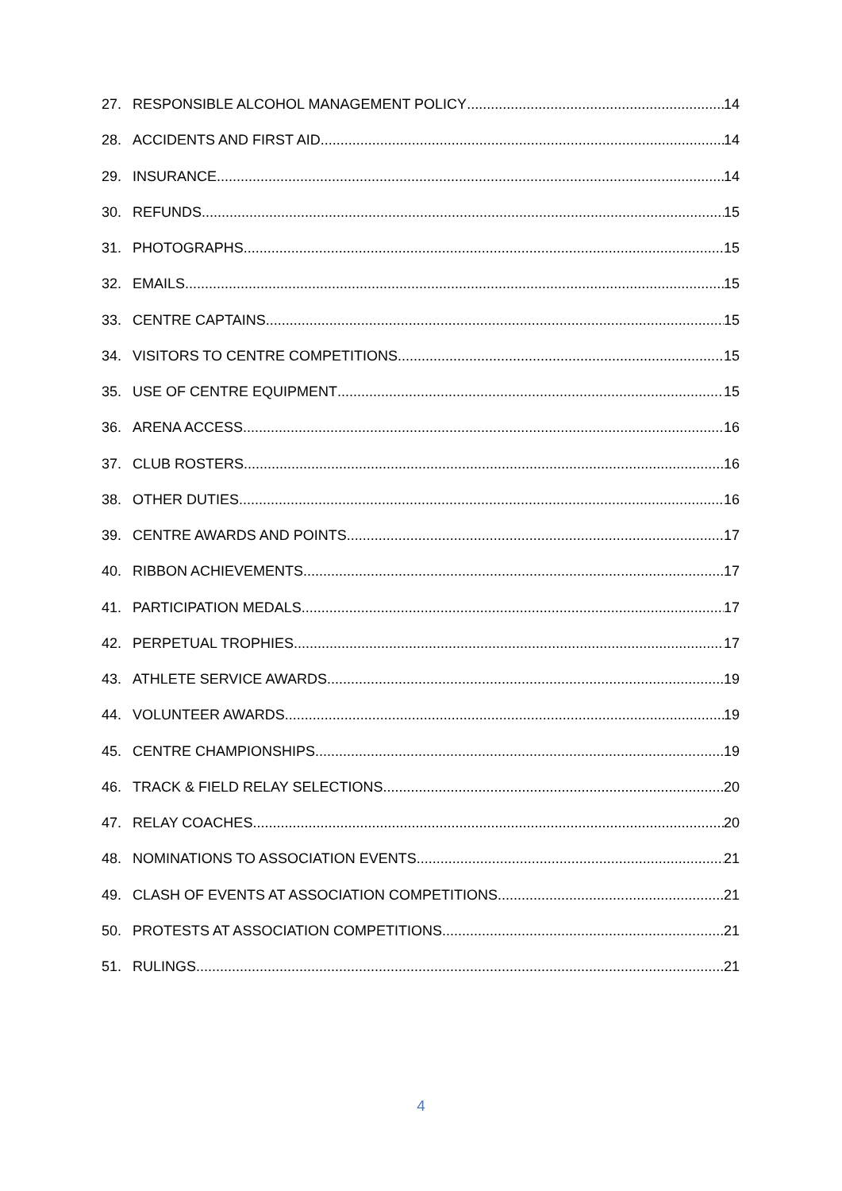27. RESPONSIBLE ALCOHOL MANAGEMENT POLICY 14
28. ACCIDENTS AND FIRST AID 14
29. INSURANCE 14
30. REFUNDS 15
31. PHOTOGRAPHS 15
32. EMAILS 15
33. CENTRE CAPTAINS 15
34. VISITORS TO CENTRE COMPETITIONS 15
35. USE OF CENTRE EQUIPMENT 15
36. ARENA ACCESS 16
37. CLUB ROSTERS 16
38. OTHER DUTIES 16
39. CENTRE AWARDS AND POINTS 17
40. RIBBON ACHIEVEMENTS 17
41. PARTICIPATION MEDALS 17
42. PERPETUAL TROPHIES 17
43. ATHLETE SERVICE AWARDS 19
44. VOLUNTEER AWARDS 19
45. CENTRE CHAMPIONSHIPS 19
46. TRACK & FIELD RELAY SELECTIONS 20
47. RELAY COACHES 20
48. NOMINATIONS TO ASSOCIATION EVENTS 21
49. CLASH OF EVENTS AT ASSOCIATION COMPETITIONS 21
50. PROTESTS AT ASSOCIATION COMPETITIONS 21
51. RULINGS 21
4